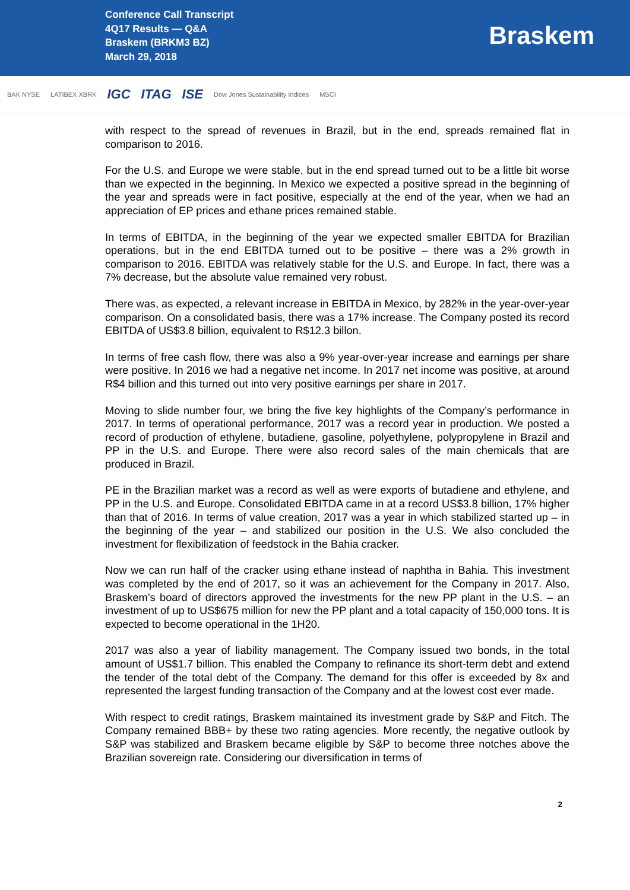Conference Call Transcript
4Q17 Results — Q&A
Braskem (BRKM3 BZ)
March 29, 2018
Braskem
BAK NYSE LATIBEX XBRK IGC ITAG ISE Dow Jones Sustainability Indices MSCI
with respect to the spread of revenues in Brazil, but in the end, spreads remained flat in comparison to 2016.
For the U.S. and Europe we were stable, but in the end spread turned out to be a little bit worse than we expected in the beginning. In Mexico we expected a positive spread in the beginning of the year and spreads were in fact positive, especially at the end of the year, when we had an appreciation of EP prices and ethane prices remained stable.
In terms of EBITDA, in the beginning of the year we expected smaller EBITDA for Brazilian operations, but in the end EBITDA turned out to be positive – there was a 2% growth in comparison to 2016. EBITDA was relatively stable for the U.S. and Europe. In fact, there was a 7% decrease, but the absolute value remained very robust.
There was, as expected, a relevant increase in EBITDA in Mexico, by 282% in the year-over-year comparison. On a consolidated basis, there was a 17% increase. The Company posted its record EBITDA of US$3.8 billion, equivalent to R$12.3 billon.
In terms of free cash flow, there was also a 9% year-over-year increase and earnings per share were positive. In 2016 we had a negative net income. In 2017 net income was positive, at around R$4 billion and this turned out into very positive earnings per share in 2017.
Moving to slide number four, we bring the five key highlights of the Company’s performance in 2017. In terms of operational performance, 2017 was a record year in production. We posted a record of production of ethylene, butadiene, gasoline, polyethylene, polypropylene in Brazil and PP in the U.S. and Europe. There were also record sales of the main chemicals that are produced in Brazil.
PE in the Brazilian market was a record as well as were exports of butadiene and ethylene, and PP in the U.S. and Europe. Consolidated EBITDA came in at a record US$3.8 billion, 17% higher than that of 2016. In terms of value creation, 2017 was a year in which stabilized started up – in the beginning of the year – and stabilized our position in the U.S. We also concluded the investment for flexibilization of feedstock in the Bahia cracker.
Now we can run half of the cracker using ethane instead of naphtha in Bahia. This investment was completed by the end of 2017, so it was an achievement for the Company in 2017. Also, Braskem’s board of directors approved the investments for the new PP plant in the U.S. – an investment of up to US$675 million for new the PP plant and a total capacity of 150,000 tons. It is expected to become operational in the 1H20.
2017 was also a year of liability management. The Company issued two bonds, in the total amount of US$1.7 billion. This enabled the Company to refinance its short-term debt and extend the tender of the total debt of the Company. The demand for this offer is exceeded by 8x and represented the largest funding transaction of the Company and at the lowest cost ever made.
With respect to credit ratings, Braskem maintained its investment grade by S&P and Fitch. The Company remained BBB+ by these two rating agencies. More recently, the negative outlook by S&P was stabilized and Braskem became eligible by S&P to become three notches above the Brazilian sovereign rate. Considering our diversification in terms of
2